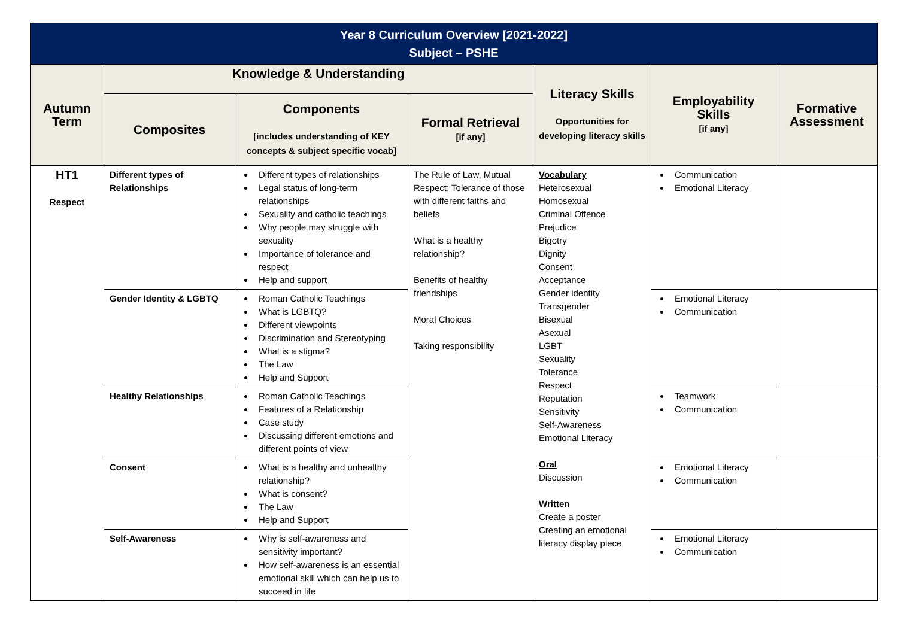| Year 8 Curriculum Overview [2021-2022] Subject – PSHE | | | | | | |
| Autumn Term | Knowledge & Understanding | | | Literacy Skills Opportunities for developing literacy skills | Employability Skills [if any] | Formative Assessment |
| | Composites | Components [includes understanding of KEY concepts & subject specific vocab] | Formal Retrieval [if any] | | | |
| HT1 Respect | Different types of Relationships | Different types of relationships Legal status of long-term relationships Sexuality and catholic teachings Why people may struggle with sexuality Importance of tolerance and respect Help and support | The Rule of Law, Mutual Respect; Tolerance of those with different faiths and beliefs What is a healthy relationship? Benefits of healthy friendships Moral Choices Taking responsibility | Vocabulary Heterosexual Homosexual Criminal Offence Prejudice Bigotry Dignity Consent Acceptance Gender identity Transgender Bisexual Asexual LGBT Sexuality Tolerance Respect Reputation Sensitivity Self-Awareness Emotional Literacy Oral Discussion Written Create a poster Creating an emotional literacy display piece | Communication Emotional Literacy | |
| | Gender Identity & LGBTQ | Roman Catholic Teachings What is LGBTQ? Different viewpoints Discrimination and Stereotyping What is a stigma? The Law Help and Support | | | Emotional Literacy Communication | |
| | Healthy Relationships | Roman Catholic Teachings Features of a Relationship Case study Discussing different emotions and different points of view | | | Teamwork Communication | |
| | Consent | What is a healthy and unhealthy relationship? What is consent? The Law Help and Support | | | Emotional Literacy Communication | |
| | Self-Awareness | Why is self-awareness and sensitivity important? How self-awareness is an essential emotional skill which can help us to succeed in life | | | Emotional Literacy Communication | |